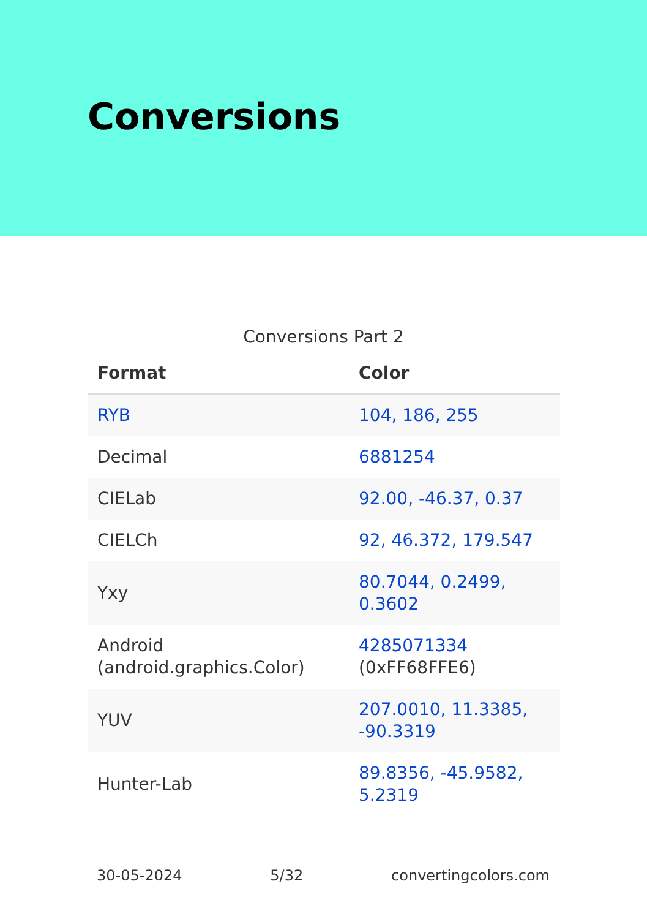Conversions
Conversions Part 2
| Format | Color |
| --- | --- |
| RYB | 104, 186, 255 |
| Decimal | 6881254 |
| CIELab | 92.00, -46.37, 0.37 |
| CIELCh | 92, 46.372, 179.547 |
| Yxy | 80.7044, 0.2499, 0.3602 |
| Android (android.graphics.Color) | 4285071334 (0xFF68FFE6) |
| YUV | 207.0010, 11.3385, -90.3319 |
| Hunter-Lab | 89.8356, -45.9582, 5.2319 |
30-05-2024 5/32 convertingcolors.com